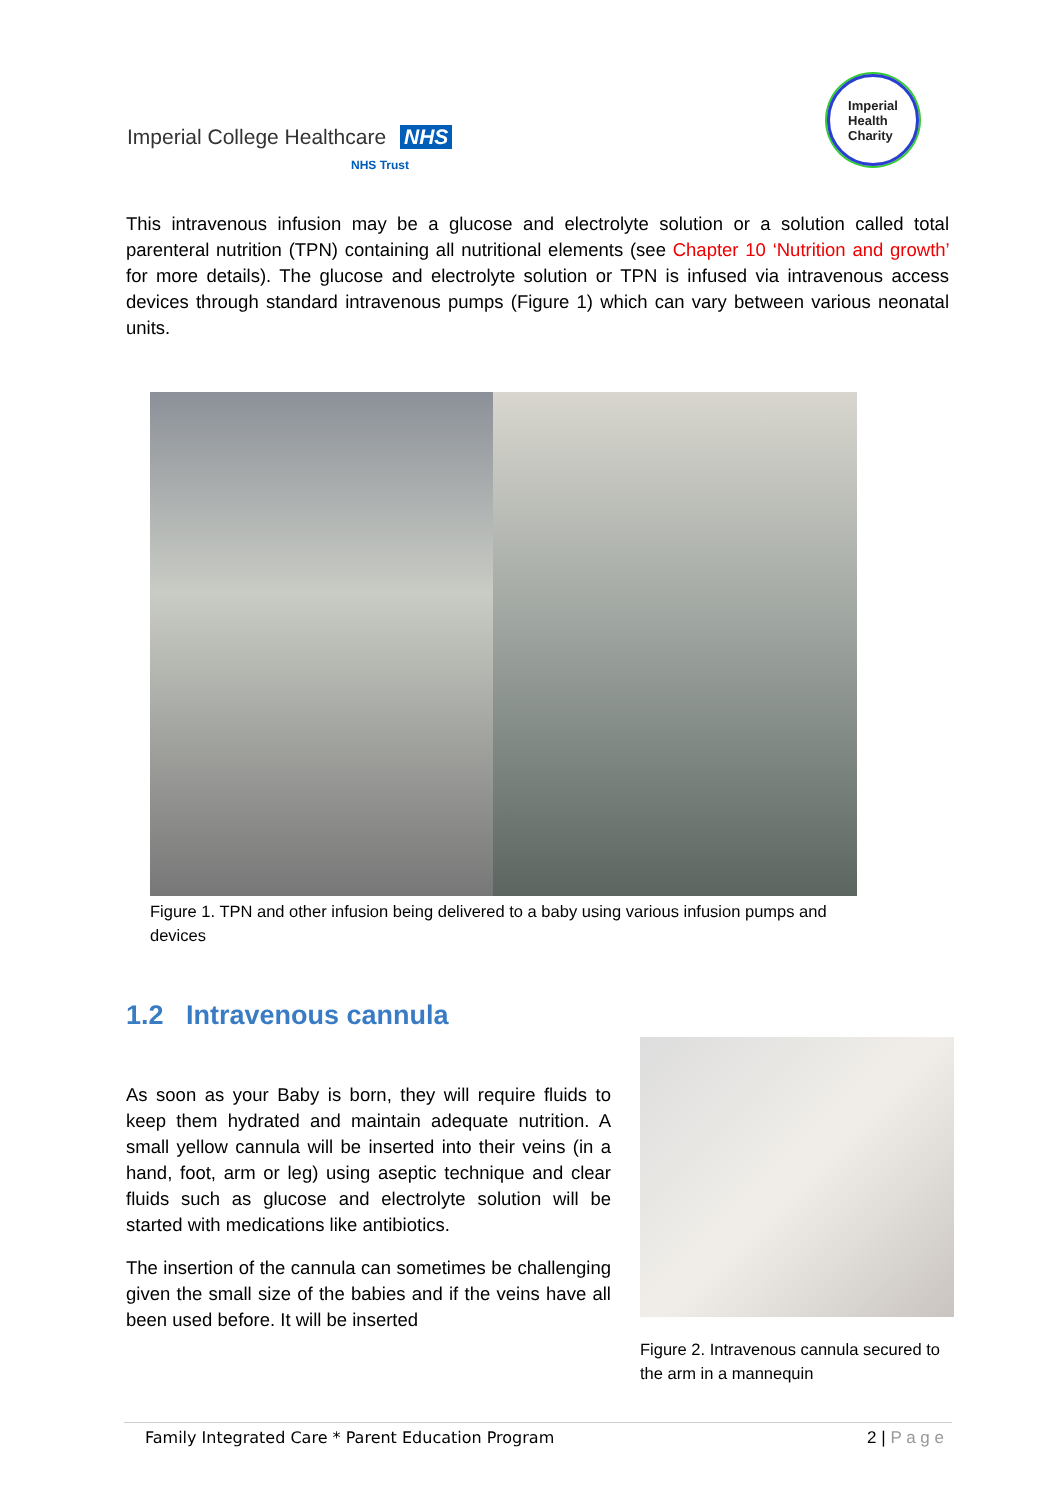Imperial College Healthcare NHS
NHS Trust
Imperial
Health
Charity
This intravenous infusion may be a glucose and electrolyte solution or a solution called total parenteral nutrition (TPN) containing all nutritional elements (see Chapter 10 ‘Nutrition and growth’ for more details). The glucose and electrolyte solution or TPN is infused via intravenous access devices through standard intravenous pumps (Figure 1) which can vary between various neonatal units.
Figure 1. TPN and other infusion being delivered to a baby using various infusion pumps and devices
1.2 Intravenous cannula
As soon as your Baby is born, they will require fluids to keep them hydrated and maintain adequate nutrition. A small yellow cannula will be inserted into their veins (in a hand, foot, arm or leg) using aseptic technique and clear fluids such as glucose and electrolyte solution will be started with medications like antibiotics.
The insertion of the cannula can sometimes be challenging given the small size of the babies and if the veins have all been used before. It will be inserted
Figure 2. Intravenous cannula secured to the arm in a mannequin
Family Integrated Care * Parent Education Program 2 | P a g e